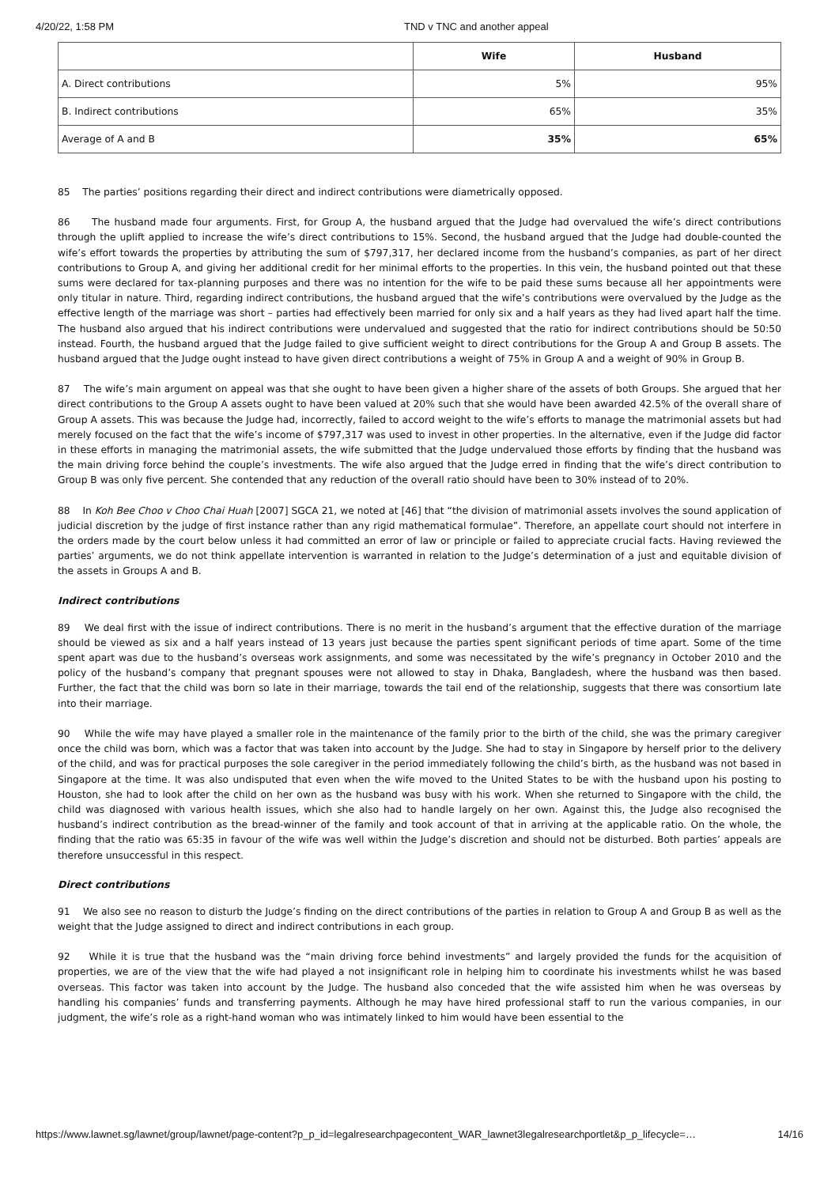4/20/22, 1:58 PM TND v TNC and another appeal
| | Wife | Husband |
| --- | --- | --- |
| A. Direct contributions | 5% | 95% |
| B. Indirect contributions | 65% | 35% |
| Average of A and B | 35% | 65% |
85 The parties’ positions regarding their direct and indirect contributions were diametrically opposed.
86 The husband made four arguments. First, for Group A, the husband argued that the Judge had overvalued the wife’s direct contributions through the uplift applied to increase the wife’s direct contributions to 15%. Second, the husband argued that the Judge had double-counted the wife’s effort towards the properties by attributing the sum of $797,317, her declared income from the husband’s companies, as part of her direct contributions to Group A, and giving her additional credit for her minimal efforts to the properties. In this vein, the husband pointed out that these sums were declared for tax-planning purposes and there was no intention for the wife to be paid these sums because all her appointments were only titular in nature. Third, regarding indirect contributions, the husband argued that the wife’s contributions were overvalued by the Judge as the effective length of the marriage was short – parties had effectively been married for only six and a half years as they had lived apart half the time. The husband also argued that his indirect contributions were undervalued and suggested that the ratio for indirect contributions should be 50:50 instead. Fourth, the husband argued that the Judge failed to give sufficient weight to direct contributions for the Group A and Group B assets. The husband argued that the Judge ought instead to have given direct contributions a weight of 75% in Group A and a weight of 90% in Group B.
87 The wife’s main argument on appeal was that she ought to have been given a higher share of the assets of both Groups. She argued that her direct contributions to the Group A assets ought to have been valued at 20% such that she would have been awarded 42.5% of the overall share of Group A assets. This was because the Judge had, incorrectly, failed to accord weight to the wife’s efforts to manage the matrimonial assets but had merely focused on the fact that the wife’s income of $797,317 was used to invest in other properties. In the alternative, even if the Judge did factor in these efforts in managing the matrimonial assets, the wife submitted that the Judge undervalued those efforts by finding that the husband was the main driving force behind the couple’s investments. The wife also argued that the Judge erred in finding that the wife’s direct contribution to Group B was only five percent. She contended that any reduction of the overall ratio should have been to 30% instead of to 20%.
88 In Koh Bee Choo v Choo Chai Huah [2007] SGCA 21, we noted at [46] that “the division of matrimonial assets involves the sound application of judicial discretion by the judge of first instance rather than any rigid mathematical formulae”. Therefore, an appellate court should not interfere in the orders made by the court below unless it had committed an error of law or principle or failed to appreciate crucial facts. Having reviewed the parties’ arguments, we do not think appellate intervention is warranted in relation to the Judge’s determination of a just and equitable division of the assets in Groups A and B.
Indirect contributions
89 We deal first with the issue of indirect contributions. There is no merit in the husband’s argument that the effective duration of the marriage should be viewed as six and a half years instead of 13 years just because the parties spent significant periods of time apart. Some of the time spent apart was due to the husband’s overseas work assignments, and some was necessitated by the wife’s pregnancy in October 2010 and the policy of the husband’s company that pregnant spouses were not allowed to stay in Dhaka, Bangladesh, where the husband was then based. Further, the fact that the child was born so late in their marriage, towards the tail end of the relationship, suggests that there was consortium late into their marriage.
90 While the wife may have played a smaller role in the maintenance of the family prior to the birth of the child, she was the primary caregiver once the child was born, which was a factor that was taken into account by the Judge. She had to stay in Singapore by herself prior to the delivery of the child, and was for practical purposes the sole caregiver in the period immediately following the child’s birth, as the husband was not based in Singapore at the time. It was also undisputed that even when the wife moved to the United States to be with the husband upon his posting to Houston, she had to look after the child on her own as the husband was busy with his work. When she returned to Singapore with the child, the child was diagnosed with various health issues, which she also had to handle largely on her own. Against this, the Judge also recognised the husband’s indirect contribution as the bread-winner of the family and took account of that in arriving at the applicable ratio. On the whole, the finding that the ratio was 65:35 in favour of the wife was well within the Judge’s discretion and should not be disturbed. Both parties’ appeals are therefore unsuccessful in this respect.
Direct contributions
91 We also see no reason to disturb the Judge’s finding on the direct contributions of the parties in relation to Group A and Group B as well as the weight that the Judge assigned to direct and indirect contributions in each group.
92 While it is true that the husband was the “main driving force behind investments” and largely provided the funds for the acquisition of properties, we are of the view that the wife had played a not insignificant role in helping him to coordinate his investments whilst he was based overseas. This factor was taken into account by the Judge. The husband also conceded that the wife assisted him when he was overseas by handling his companies’ funds and transferring payments. Although he may have hired professional staff to run the various companies, in our judgment, the wife’s role as a right-hand woman who was intimately linked to him would have been essential to the
https://www.lawnet.sg/lawnet/group/lawnet/page-content?p_p_id=legalresearchpagecontent_WAR_lawnet3legalresearchportlet&p_p_lifecycle=… 14/16